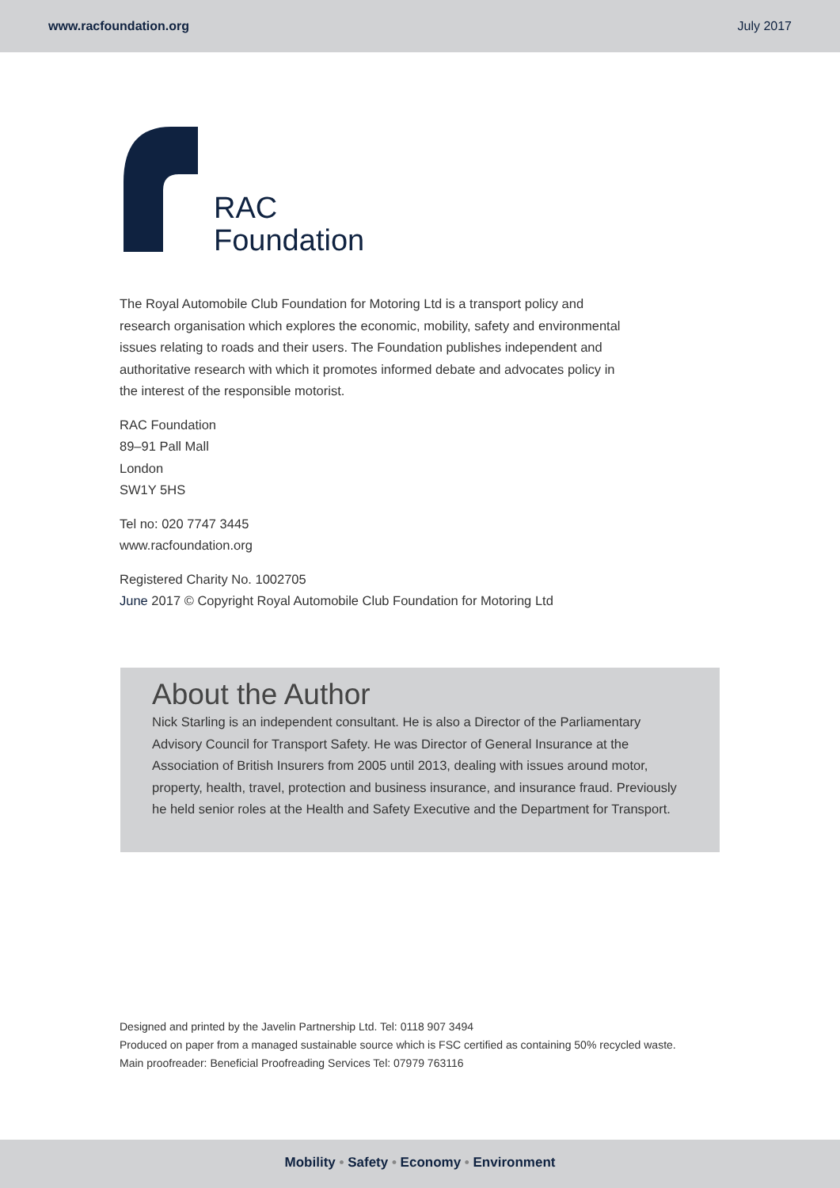www.racfoundation.org July 2017
RAC
Foundation
The Royal Automobile Club Foundation for Motoring Ltd is a transport policy and research organisation which explores the economic, mobility, safety and environmental issues relating to roads and their users. The Foundation publishes independent and authoritative research with which it promotes informed debate and advocates policy in the interest of the responsible motorist.
RAC Foundation
89–91 Pall Mall
London
SW1Y 5HS
Tel no: 020 7747 3445
www.racfoundation.org
Registered Charity No. 1002705
June 2017 © Copyright Royal Automobile Club Foundation for Motoring Ltd
About the Author
Nick Starling is an independent consultant. He is also a Director of the Parliamentary Advisory Council for Transport Safety. He was Director of General Insurance at the Association of British Insurers from 2005 until 2013, dealing with issues around motor, property, health, travel, protection and business insurance, and insurance fraud. Previously he held senior roles at the Health and Safety Executive and the Department for Transport.
Designed and printed by the Javelin Partnership Ltd. Tel: 0118 907 3494
Produced on paper from a managed sustainable source which is FSC certified as containing 50% recycled waste.
Main proofreader: Beneficial Proofreading Services Tel: 07979 763116
Mobility • Safety • Economy • Environment